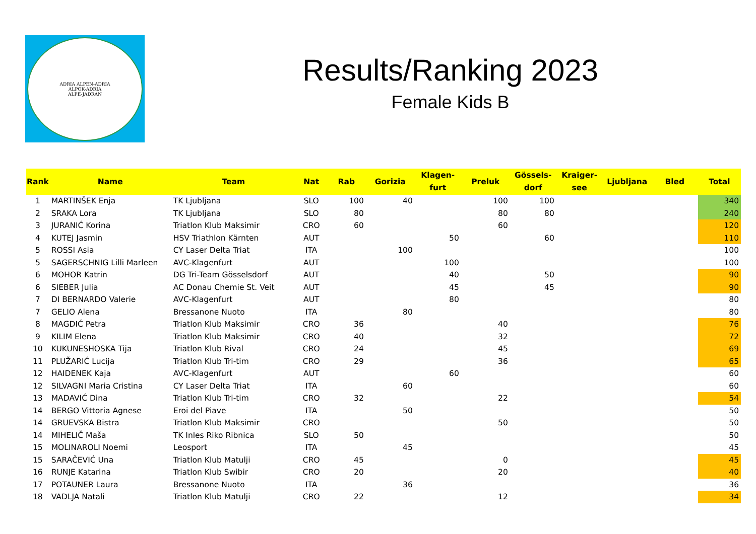ADRIA ALPEN-ADRIA
ALPOK-ADRIA
ALPE-JADRAN
Results/Ranking 2023
Female Kids B
| Rank | Name | Team | Nat | Rab | Gorizia | Klagen- furt | Preluk | Gössels- dorf | Kraiger- see | Ljubljana | Bled | Total |
| --- | --- | --- | --- | --- | --- | --- | --- | --- | --- | --- | --- | --- |
| 1 | MARTINŠEK Enja | TK Ljubljana | SLO | 100 | 40 | | 100 | 100 | | | | 340 |
| 2 | SRAKA Lora | TK Ljubljana | SLO | 80 | | | 80 | 80 | | | | 240 |
| 3 | JURANIĆ Korina | Triatlon Klub Maksimir | CRO | 60 | | | 60 | | | | | 120 |
| 4 | KUTEJ Jasmin | HSV Triathlon Kärnten | AUT | | | 50 | | 60 | | | | 110 |
| 5 | ROSSI Asia | CY Laser Delta Triat | ITA | | 100 | | | | | | | 100 |
| 5 | SAGERSCHNIG Lilli Marleen | AVC-Klagenfurt | AUT | | | 100 | | | | | | 100 |
| 6 | MOHOR Katrin | DG Tri-Team Gösselsdorf | AUT | | | 40 | | 50 | | | | 90 |
| 6 | SIEBER Julia | AC Donau Chemie St. Veit | AUT | | | 45 | | 45 | | | | 90 |
| 7 | DI BERNARDO Valerie | AVC-Klagenfurt | AUT | | | 80 | | | | | | 80 |
| 7 | GELIO Alena | Bressanone Nuoto | ITA | | 80 | | | | | | | 80 |
| 8 | MAGDIĆ Petra | Triatlon Klub Maksimir | CRO | 36 | | | 40 | | | | | 76 |
| 9 | KILIM Elena | Triatlon Klub Maksimir | CRO | 40 | | | 32 | | | | | 72 |
| 10 | KUKUNESHOSKA Tija | Triatlon Klub Rival | CRO | 24 | | | 45 | | | | | 69 |
| 11 | PLUŽARIĆ Lucija | Triatlon Klub Tri-tim | CRO | 29 | | | 36 | | | | | 65 |
| 12 | HAIDENEK Kaja | AVC-Klagenfurt | AUT | | | 60 | | | | | | 60 |
| 12 | SILVAGNI Maria Cristina | CY Laser Delta Triat | ITA | | 60 | | | | | | | 60 |
| 13 | MADAVIĆ Dina | Triatlon Klub Tri-tim | CRO | 32 | | | 22 | | | | | 54 |
| 14 | BERGO Vittoria Agnese | Eroi del Piave | ITA | | 50 | | | | | | | 50 |
| 14 | GRUEVSKA Bistra | Triatlon Klub Maksimir | CRO | | | | 50 | | | | | 50 |
| 14 | MIHELIČ Maša | TK Inles Riko Ribnica | SLO | 50 | | | | | | | | 50 |
| 15 | MOLINAROLI Noemi | Leosport | ITA | | 45 | | | | | | | 45 |
| 15 | SARAČEVIĆ Una | Triatlon Klub Matulji | CRO | 45 | | | 0 | | | | | 45 |
| 16 | RUNJE Katarina | Triatlon Klub Swibir | CRO | 20 | | | 20 | | | | | 40 |
| 17 | POTAUNER Laura | Bressanone Nuoto | ITA | | 36 | | | | | | | 36 |
| 18 | VADLJA Natali | Triatlon Klub Matulji | CRO | 22 | | | 12 | | | | | 34 |